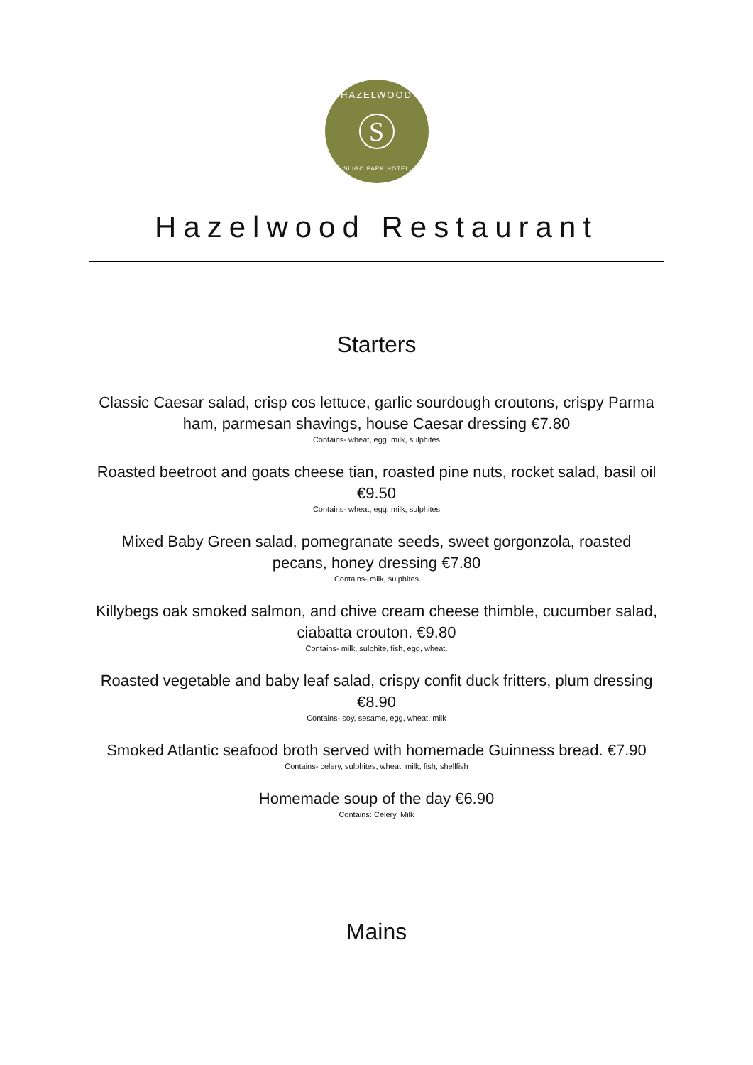HAZELWOOD
S
SLIGO PARK HOTEL
Hazelwood Restaurant
Starters
Classic Caesar salad, crisp cos lettuce, garlic sourdough croutons, crispy Parma ham, parmesan shavings, house Caesar dressing €7.80
Contains- wheat, egg, milk, sulphites
Roasted beetroot and goats cheese tian, roasted pine nuts, rocket salad, basil oil €9.50
Contains- wheat, egg, milk, sulphites
Mixed Baby Green salad, pomegranate seeds, sweet gorgonzola, roasted pecans, honey dressing €7.80
Contains- milk, sulphites
Killybegs oak smoked salmon, and chive cream cheese thimble, cucumber salad, ciabatta crouton. €9.80
Contains- milk, sulphite, fish, egg, wheat.
Roasted vegetable and baby leaf salad, crispy confit duck fritters, plum dressing €8.90
Contains- soy, sesame, egg, wheat, milk
Smoked Atlantic seafood broth served with homemade Guinness bread. €7.90
Contains- celery, sulphites, wheat, milk, fish, shellfish
Homemade soup of the day €6.90
Contains: Celery, Milk
Mains